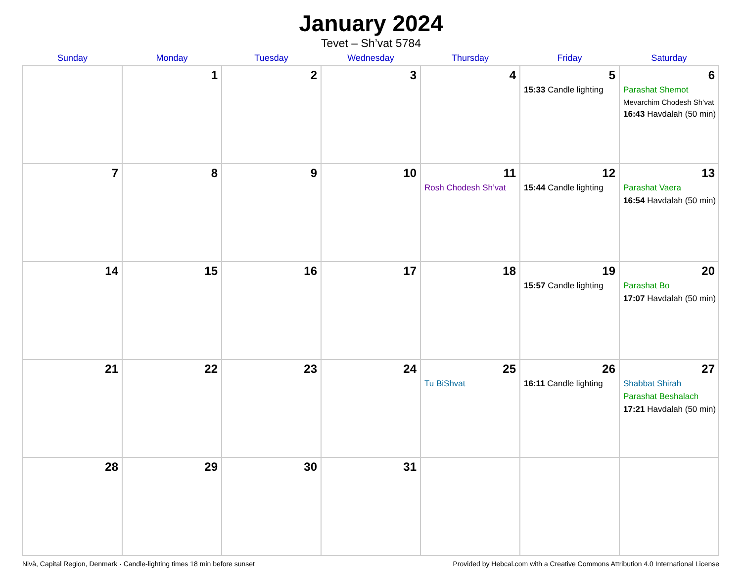January 2024
Tevet – Sh’vat 5784
| Sunday | Monday | Tuesday | Wednesday | Thursday | Friday | Saturday |
| --- | --- | --- | --- | --- | --- | --- |
| | 1 | 2 | 3 | 4 | 5 15:33 Candle lighting | 6 Parashat Shemot Mevarchim Chodesh Sh’vat 16:43 Havdalah (50 min) |
| 7 | 8 | 9 | 10 | 11 Rosh Chodesh Sh’vat | 12 15:44 Candle lighting | 13 Parashat Vaera 16:54 Havdalah (50 min) |
| 14 | 15 | 16 | 17 | 18 | 19 15:57 Candle lighting | 20 Parashat Bo 17:07 Havdalah (50 min) |
| 21 | 22 | 23 | 24 | 25 Tu BiShvat | 26 16:11 Candle lighting | 27 Shabbat Shirah Parashat Beshalach 17:21 Havdalah (50 min) |
| 28 | 29 | 30 | 31 | | | |
Nivå, Capital Region, Denmark · Candle-lighting times 18 min before sunset Provided by Hebcal.com with a Creative Commons Attribution 4.0 International License